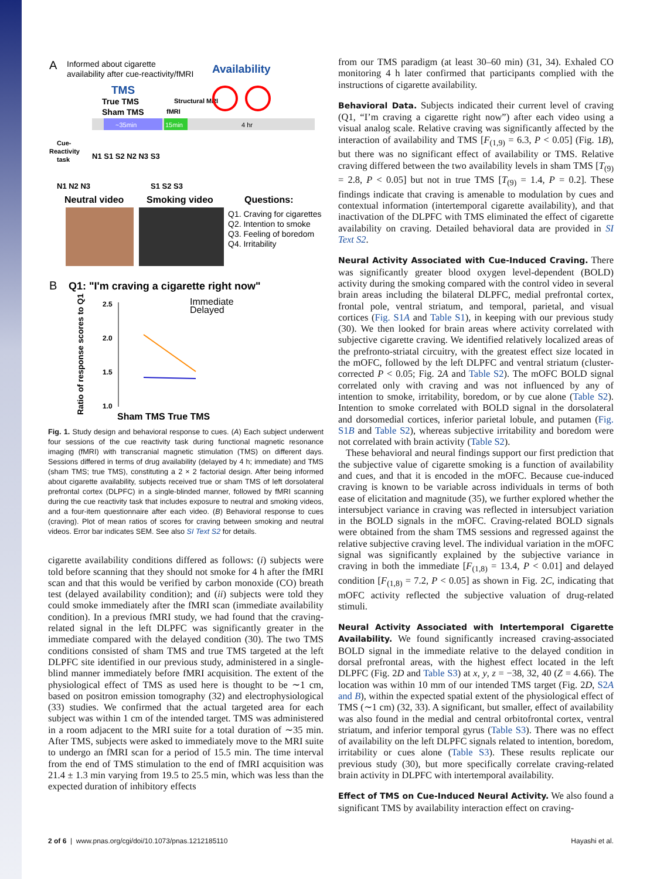A
Informed about cigarette
availability after cue-reactivity/fMRI
Availability
TMS
True TMS
Sham TMS
Structural MRI
fMRI
~35min
15min
4 hr
Cue-
Reactivity
task
N1 S1 S2 N2 N3 S3
N1 N2 N3
S1 S2 S3
Neutral video
Smoking video
Questions:
Q1. Craving for cigarettes
Q2. Intention to smoke
Q3. Feeling of boredom
Q4. Irritability
B
Q1: "I'm craving a cigarette right now"
Immediate
Delayed
Ratio of response scores to Q1
2.5
2.0
1.5
1.0
Sham TMS True TMS
Fig. 1. Study design and behavioral response to cues. (A) Each subject underwent four sessions of the cue reactivity task during functional magnetic resonance imaging (fMRI) with transcranial magnetic stimulation (TMS) on different days. Sessions differed in terms of drug availability (delayed by 4 h; immediate) and TMS (sham TMS; true TMS), constituting a 2 × 2 factorial design. After being informed about cigarette availability, subjects received true or sham TMS of left dorsolateral prefrontal cortex (DLPFC) in a single-blinded manner, followed by fMRI scanning during the cue reactivity task that includes exposure to neutral and smoking videos, and a four-item questionnaire after each video. (B) Behavioral response to cues (craving). Plot of mean ratios of scores for craving between smoking and neutral videos. Error bar indicates SEM. See also SI Text S2 for details.
cigarette availability conditions differed as follows: (i) subjects were told before scanning that they should not smoke for 4 h after the fMRI scan and that this would be verified by carbon monoxide (CO) breath test (delayed availability condition); and (ii) subjects were told they could smoke immediately after the fMRI scan (immediate availability condition). In a previous fMRI study, we had found that the craving-related signal in the left DLPFC was significantly greater in the immediate compared with the delayed condition (30). The two TMS conditions consisted of sham TMS and true TMS targeted at the left DLPFC site identified in our previous study, administered in a single-blind manner immediately before fMRI acquisition. The extent of the physiological effect of TMS as used here is thought to be ∼1 cm, based on positron emission tomography (32) and electrophysiological (33) studies. We confirmed that the actual targeted area for each subject was within 1 cm of the intended target. TMS was administered in a room adjacent to the MRI suite for a total duration of ∼35 min. After TMS, subjects were asked to immediately move to the MRI suite to undergo an fMRI scan for a period of 15.5 min. The time interval from the end of TMS stimulation to the end of fMRI acquisition was 21.4 ± 1.3 min varying from 19.5 to 25.5 min, which was less than the expected duration of inhibitory effects
from our TMS paradigm (at least 30–60 min) (31, 34). Exhaled CO monitoring 4 h later confirmed that participants complied with the instructions of cigarette availability.
Behavioral Data.
Subjects indicated their current level of craving (Q1, “I’m craving a cigarette right now”) after each video using a visual analog scale. Relative craving was significantly affected by the interaction of availability and TMS [F<sub>(1,9)</sub> = 6.3, P < 0.05] (Fig. 1B), but there was no significant effect of availability or TMS. Relative craving differed between the two availability levels in sham TMS [T<sub>(9)</sub> = 2.8, P < 0.05] but not in true TMS [T<sub>(9)</sub> = 1.4, P = 0.2]. These findings indicate that craving is amenable to modulation by cues and contextual information (intertemporal cigarette availability), and that inactivation of the DLPFC with TMS eliminated the effect of cigarette availability on craving. Detailed behavioral data are provided in SI Text S2.
Neural Activity Associated with Cue-Induced Craving.
There was significantly greater blood oxygen level-dependent (BOLD) activity during the smoking compared with the control video in several brain areas including the bilateral DLPFC, medial prefrontal cortex, frontal pole, ventral striatum, and temporal, parietal, and visual cortices (Fig. S1A and Table S1), in keeping with our previous study (30). We then looked for brain areas where activity correlated with subjective cigarette craving. We identified relatively localized areas of the prefronto-striatal circuitry, with the greatest effect size located in the mOFC, followed by the left DLPFC and ventral striatum (cluster-corrected P < 0.05; Fig. 2A and Table S2). The mOFC BOLD signal correlated only with craving and was not influenced by any of intention to smoke, irritability, boredom, or by cue alone (Table S2). Intention to smoke correlated with BOLD signal in the dorsolateral and dorsomedial cortices, inferior parietal lobule, and putamen (Fig. S1B and Table S2), whereas subjective irritability and boredom were not correlated with brain activity (Table S2).
These behavioral and neural findings support our first prediction that the subjective value of cigarette smoking is a function of availability and cues, and that it is encoded in the mOFC. Because cue-induced craving is known to be variable across individuals in terms of both ease of elicitation and magnitude (35), we further explored whether the intersubject variance in craving was reflected in intersubject variation in the BOLD signals in the mOFC. Craving-related BOLD signals were obtained from the sham TMS sessions and regressed against the relative subjective craving level. The individual variation in the mOFC signal was significantly explained by the subjective variance in craving in both the immediate [F<sub>(1,8)</sub> = 13.4, P < 0.01] and delayed condition [F<sub>(1,8)</sub> = 7.2, P < 0.05] as shown in Fig. 2C, indicating that mOFC activity reflected the subjective valuation of drug-related stimuli.
Neural Activity Associated with Intertemporal Cigarette Availability.
We found significantly increased craving-associated BOLD signal in the immediate relative to the delayed condition in dorsal prefrontal areas, with the highest effect located in the left DLPFC (Fig. 2D and Table S3) at x, y, z = −38, 32, 40 (Z = 4.66). The location was within 10 mm of our intended TMS target (Fig. 2D, S2A and B), within the expected spatial extent of the physiological effect of TMS (∼1 cm) (32, 33). A significant, but smaller, effect of availability was also found in the medial and central orbitofrontal cortex, ventral striatum, and inferior temporal gyrus (Table S3). There was no effect of availability on the left DLPFC signals related to intention, boredom, irritability or cues alone (Table S3). These results replicate our previous study (30), but more specifically correlate craving-related brain activity in DLPFC with intertemporal availability.
Effect of TMS on Cue-Induced Neural Activity.
We also found a significant TMS by availability interaction effect on craving-
2 of 6 | www.pnas.org/cgi/doi/10.1073/pnas.1212185110 Hayashi et al.